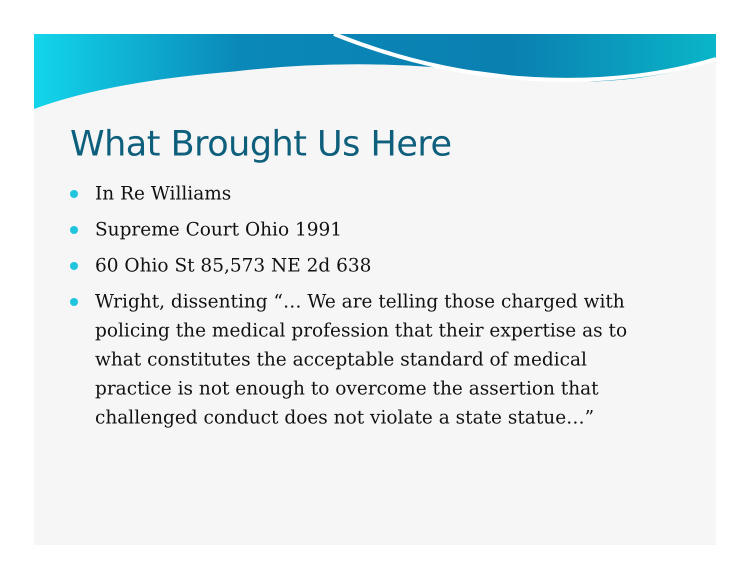What Brought Us Here
In Re Williams
Supreme Court Ohio 1991
60 Ohio St 85,573 NE 2d 638
Wright, dissenting “… We are telling those charged with policing the medical profession that their expertise as to what constitutes the acceptable standard of medical practice is not enough to overcome the assertion that challenged conduct does not violate a state statue…”